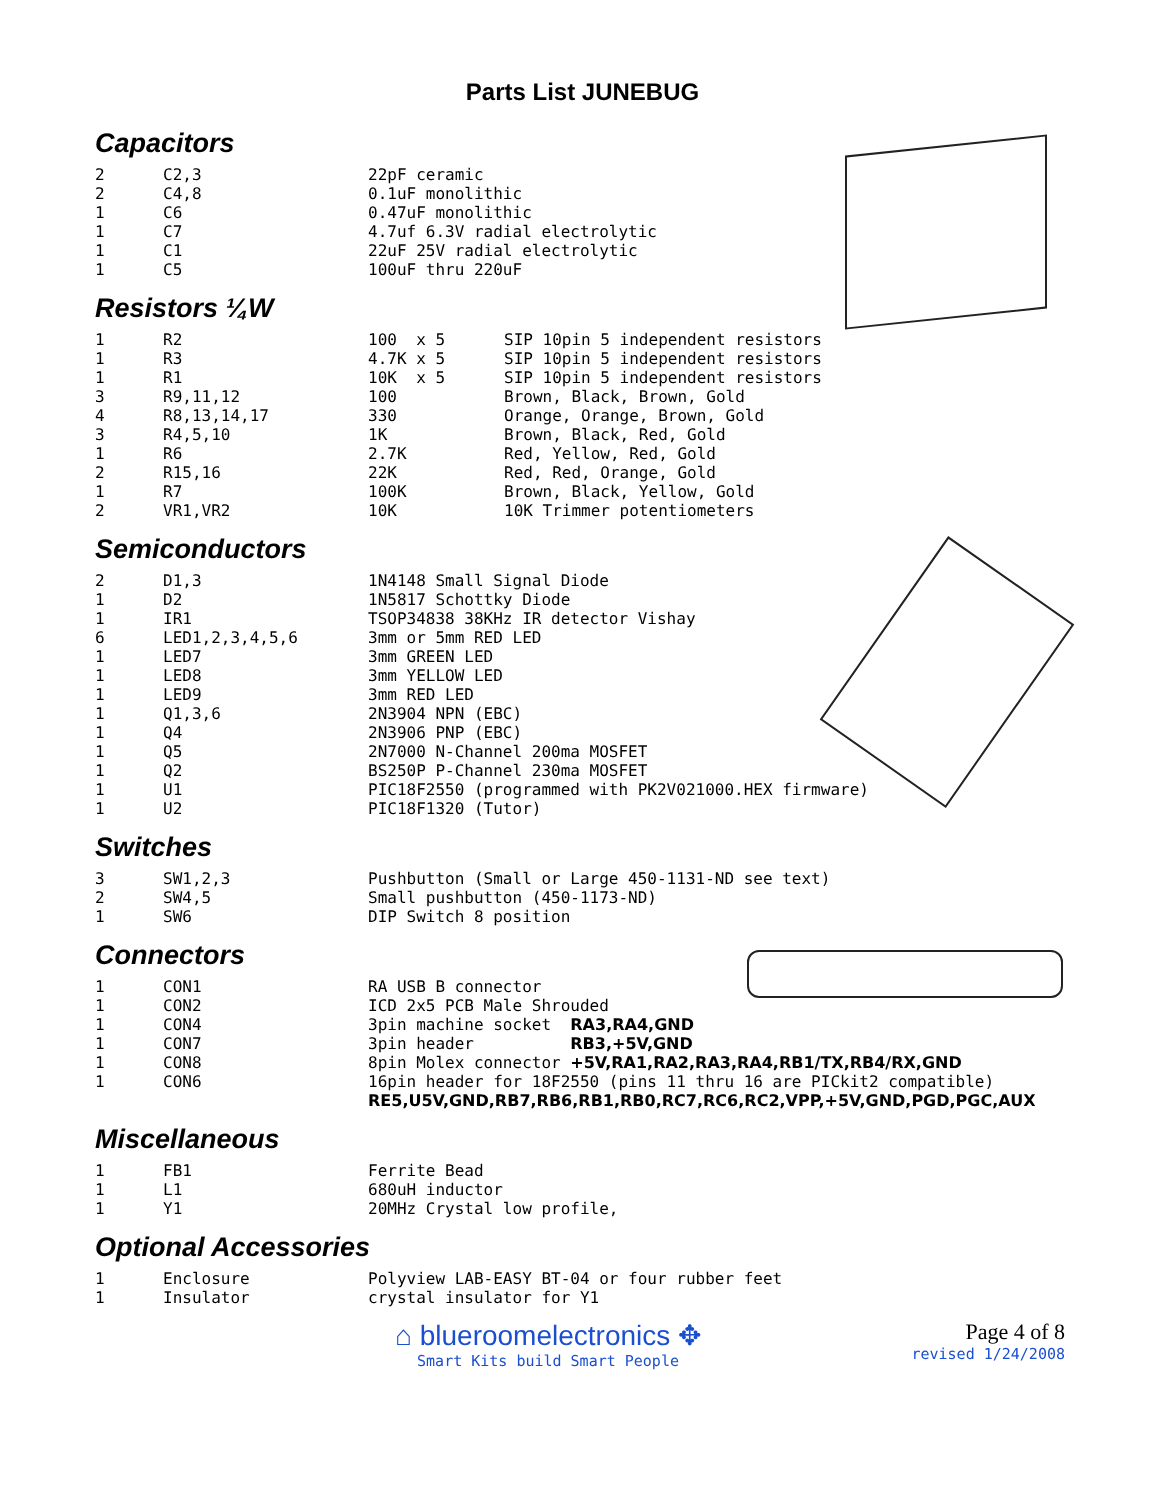Parts List JUNEBUG
Capacitors
| 2 | C2,3 | 22pF ceramic |
| 2 | C4,8 | 0.1uF monolithic |
| 1 | C6 | 0.47uF monolithic |
| 1 | C7 | 4.7uf 6.3V radial electrolytic |
| 1 | C1 | 22uF 25V radial electrolytic |
| 1 | C5 | 100uF thru 220uF |
Resistors ¼W
| 1 | R2 | 100 x 5 | SIP 10pin 5 independent resistors |
| 1 | R3 | 4.7K x 5 | SIP 10pin 5 independent resistors |
| 1 | R1 | 10K x 5 | SIP 10pin 5 independent resistors |
| 3 | R9,11,12 | 100 | Brown, Black, Brown, Gold |
| 4 | R8,13,14,17 | 330 | Orange, Orange, Brown, Gold |
| 3 | R4,5,10 | 1K | Brown, Black, Red, Gold |
| 1 | R6 | 2.7K | Red, Yellow, Red, Gold |
| 2 | R15,16 | 22K | Red, Red, Orange, Gold |
| 1 | R7 | 100K | Brown, Black, Yellow, Gold |
| 2 | VR1,VR2 | 10K | 10K Trimmer potentiometers |
Semiconductors
| 2 | D1,3 | 1N4148 Small Signal Diode |
| 1 | D2 | 1N5817 Schottky Diode |
| 1 | IR1 | TSOP34838 38KHz IR detector Vishay |
| 6 | LED1,2,3,4,5,6 | 3mm or 5mm RED LED |
| 1 | LED7 | 3mm GREEN LED |
| 1 | LED8 | 3mm YELLOW LED |
| 1 | LED9 | 3mm RED LED |
| 1 | Q1,3,6 | 2N3904 NPN (EBC) |
| 1 | Q4 | 2N3906 PNP (EBC) |
| 1 | Q5 | 2N7000 N-Channel 200ma MOSFET |
| 1 | Q2 | BS250P P-Channel 230ma MOSFET |
| 1 | U1 | PIC18F2550 (programmed with PK2V021000.HEX firmware) |
| 1 | U2 | PIC18F1320 (Tutor) |
Switches
| 3 | SW1,2,3 | Pushbutton (Small or Large 450-1131-ND see text) |
| 2 | SW4,5 | Small pushbutton (450-1173-ND) |
| 1 | SW6 | DIP Switch 8 position |
Connectors
| 1 | CON1 | RA USB B connector |
| 1 | CON2 | ICD 2x5 PCB Male Shrouded |
| 1 | CON4 | 3pin machine socket RA3,RA4,GND |
| 1 | CON7 | 3pin header RB3,+5V,GND |
| 1 | CON8 | 8pin Molex connector +5V,RA1,RA2,RA3,RA4,RB1/TX,RB4/RX,GND |
| 1 | CON6 | 16pin header for 18F2550 (pins 11 thru 16 are PICkit2 compatible) RE5,U5V,GND,RB7,RB6,RB1,RB0,RC7,RC6,RC2,VPP,+5V,GND,PGD,PGC,AUX |
Miscellaneous
| 1 | FB1 | Ferrite Bead |
| 1 | L1 | 680uH inductor |
| 1 | Y1 | 20MHz Crystal low profile, |
Optional Accessories
| 1 | Enclosure | Polyview LAB-EASY BT-04 or four rubber feet |
| 1 | Insulator | crystal insulator for Y1 |
⌂ blueroomelectronics ✥
Smart Kits build Smart People
Page 4 of 8
revised 1/24/2008